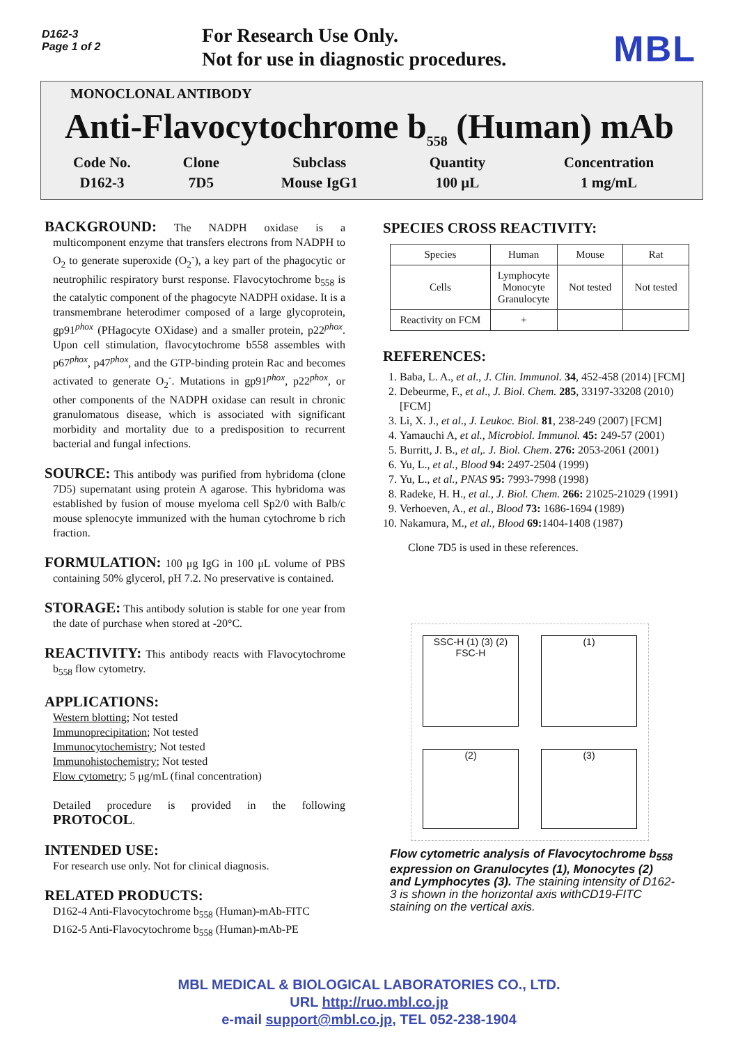D162-3
Page 1 of 2
For Research Use Only.
Not for use in diagnostic procedures.
MBL
MONOCLONAL ANTIBODY
Anti-Flavocytochrome b<sub>558</sub> (Human) mAb
| Code No. | Clone | Subclass | Quantity | Concentration |
| D162-3 | 7D5 | Mouse IgG1 | 100 μL | 1 mg/mL |
BACKGROUND: The NADPH oxidase is a multicomponent enzyme that transfers electrons from NADPH to O<sub>2</sub> to generate superoxide (O<sub>2</sub><sup>-</sup>), a key part of the phagocytic or neutrophilic respiratory burst response. Flavocytochrome b<sub>558</sub> is the catalytic component of the phagocyte NADPH oxidase. It is a transmembrane heterodimer composed of a large glycoprotein, gp91<sup>phox</sup> (PHagocyte OXidase) and a smaller protein, p22<sup>phox</sup>. Upon cell stimulation, flavocytochrome b558 assembles with p67<sup>phox</sup>, p47<sup>phox</sup>, and the GTP-binding protein Rac and becomes activated to generate O<sub>2</sub><sup>-</sup>. Mutations in gp91<sup>phox</sup>, p22<sup>phox</sup>, or other components of the NADPH oxidase can result in chronic granulomatous disease, which is associated with significant morbidity and mortality due to a predisposition to recurrent bacterial and fungal infections.
SOURCE: This antibody was purified from hybridoma (clone 7D5) supernatant using protein A agarose. This hybridoma was established by fusion of mouse myeloma cell Sp2/0 with Balb/c mouse splenocyte immunized with the human cytochrome b rich fraction.
FORMULATION: 100 μg IgG in 100 μL volume of PBS containing 50% glycerol, pH 7.2. No preservative is contained.
STORAGE: This antibody solution is stable for one year from the date of purchase when stored at -20°C.
REACTIVITY: This antibody reacts with Flavocytochrome b<sub>558</sub> flow cytometry.
APPLICATIONS:
Western blotting; Not tested
Immunoprecipitation; Not tested
Immunocytochemistry; Not tested
Immunohistochemistry; Not tested
Flow cytometry; 5 μg/mL (final concentration)
Detailed procedure is provided in the following PROTOCOL.
INTENDED USE:
For research use only. Not for clinical diagnosis.
RELATED PRODUCTS:
D162-4 Anti-Flavocytochrome b<sub>558</sub> (Human)-mAb-FITC
D162-5 Anti-Flavocytochrome b<sub>558</sub> (Human)-mAb-PE
SPECIES CROSS REACTIVITY:
| Species | Human | Mouse | Rat |
| Cells | Lymphocyte Monocyte Granulocyte | Not tested | Not tested |
| Reactivity on FCM | + | | |
REFERENCES:
1. Baba, L. A., et al., J. Clin. Immunol. 34, 452-458 (2014) [FCM]
2. Debeurme, F., et al., J. Biol. Chem. 285, 33197-33208 (2010) [FCM]
3. Li, X. J., et al., J. Leukoc. Biol. 81, 238-249 (2007) [FCM]
4. Yamauchi A, et al., Microbiol. Immunol. 45: 249-57 (2001)
5. Burritt, J. B., et al,. J. Biol. Chem. 276: 2053-2061 (2001)
6. Yu, L., et al., Blood 94: 2497-2504 (1999)
7. Yu, L., et al., PNAS 95: 7993-7998 (1998)
8. Radeke, H. H., et al., J. Biol. Chem. 266: 21025-21029 (1991)
9. Verhoeven, A., et al., Blood 73: 1686-1694 (1989)
10. Nakamura, M., et al., Blood 69: 1404-1408 (1987)
Clone 7D5 is used in these references.
SSC-H (1) (3) (2) FSC-H
(1)
(2)
(3)
Flow cytometric analysis of Flavocytochrome b<sub>558</sub> expression on Granulocytes (1), Monocytes (2) and Lymphocytes (3). The staining intensity of D162-3 is shown in the horizontal axis withCD19-FITC staining on the vertical axis.
MBL MEDICAL & BIOLOGICAL LABORATORIES CO., LTD.
URL http://ruo.mbl.co.jp
e-mail support@mbl.co.jp, TEL 052-238-1904